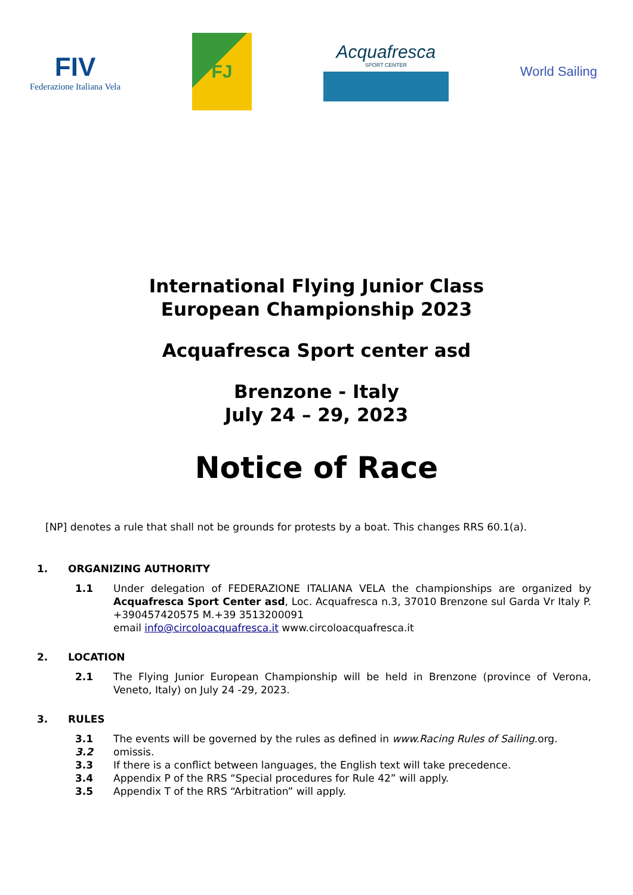FIV
Federazione Italiana Vela
FJ
Acquafresca
SPORT CENTER
World Sailing
International Flying Junior Class
European Championship 2023
Acquafresca Sport center asd
Brenzone - Italy
July 24 – 29, 2023
Notice of Race
[NP] denotes a rule that shall not be grounds for protests by a boat. This changes RRS 60.1(a).
1. ORGANIZING AUTHORITY
1.1 Under delegation of FEDERAZIONE ITALIANA VELA the championships are organized by Acquafresca Sport Center asd, Loc. Acquafresca n.3, 37010 Brenzone sul Garda Vr Italy P. +390457420575 M.+39 3513200091
email info@circoloacquafresca.it www.circoloacquafresca.it
2. LOCATION
2.1 The Flying Junior European Championship will be held in Brenzone (province of Verona, Veneto, Italy) on July 24 -29, 2023.
3. RULES
3.1 The events will be governed by the rules as defined in www.Racing Rules of Sailing.org.
3.2 omissis.
3.3 If there is a conflict between languages, the English text will take precedence.
3.4 Appendix P of the RRS “Special procedures for Rule 42” will apply.
3.5 Appendix T of the RRS “Arbitration” will apply.